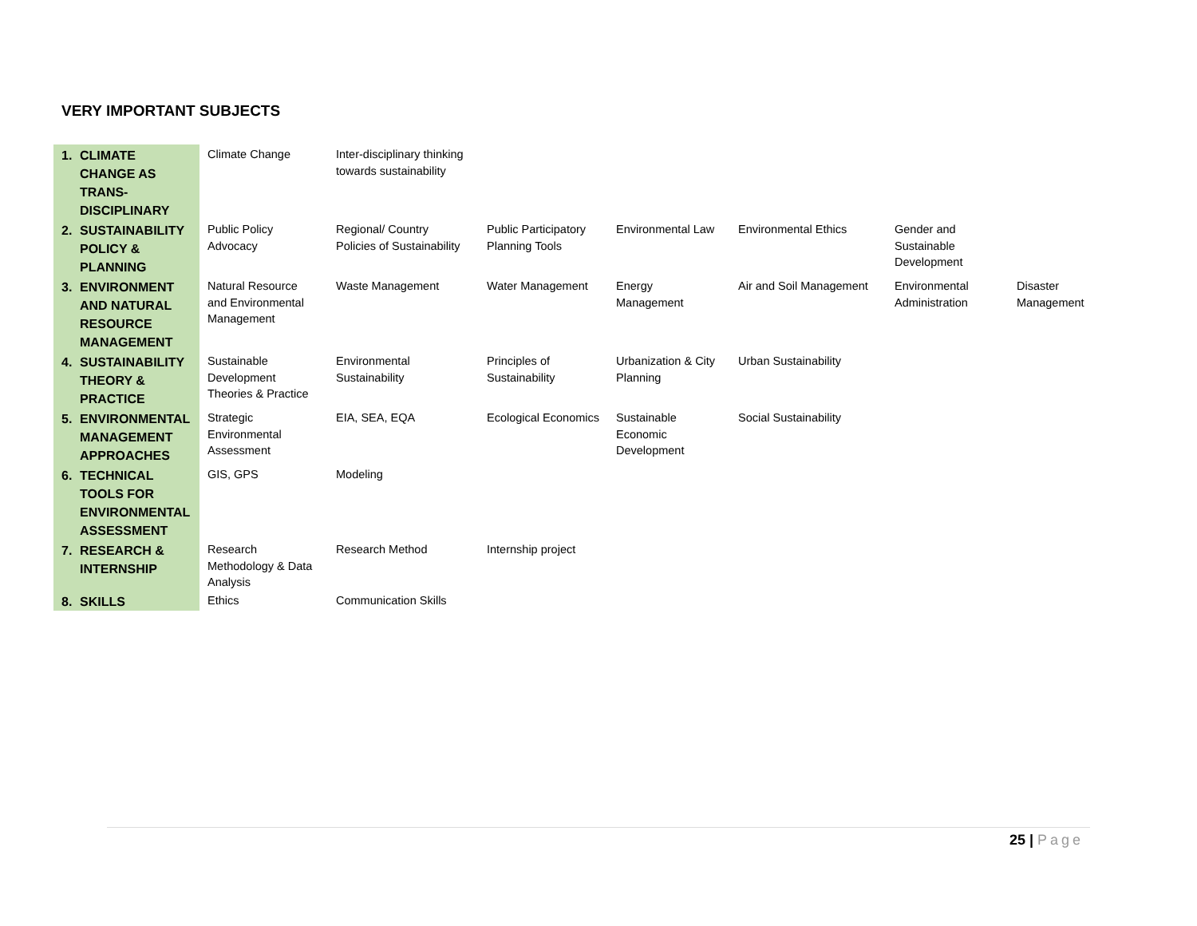VERY IMPORTANT SUBJECTS
| 1. | CLIMATE CHANGE AS TRANS-DISCIPLINARY | Climate Change | Inter-disciplinary thinking towards sustainability | | | | | |
| 2. | SUSTAINABILITY POLICY & PLANNING | Public Policy Advocacy | Regional/ Country Policies of Sustainability | Public Participatory Planning Tools | Environmental Law | Environmental Ethics | Gender and Sustainable Development | |
| 3. | ENVIRONMENT AND NATURAL RESOURCE MANAGEMENT | Natural Resource and Environmental Management | Waste Management | Water Management | Energy Management | Air and Soil Management | Environmental Administration | Disaster Management |
| 4. | SUSTAINABILITY THEORY & PRACTICE | Sustainable Development Theories & Practice | Environmental Sustainability | Principles of Sustainability | Urbanization & City Planning | Urban Sustainability | | |
| 5. | ENVIRONMENTAL MANAGEMENT APPROACHES | Strategic Environmental Assessment | EIA, SEA, EQA | Ecological Economics | Sustainable Economic Development | Social Sustainability | | |
| 6. | TECHNICAL TOOLS FOR ENVIRONMENTAL ASSESSMENT | GIS, GPS | Modeling | | | | | |
| 7. | RESEARCH & INTERNSHIP | Research Methodology & Data Analysis | Research Method | Internship project | | | | |
| 8. | SKILLS | Ethics | Communication Skills | | | | | |
25 | Page